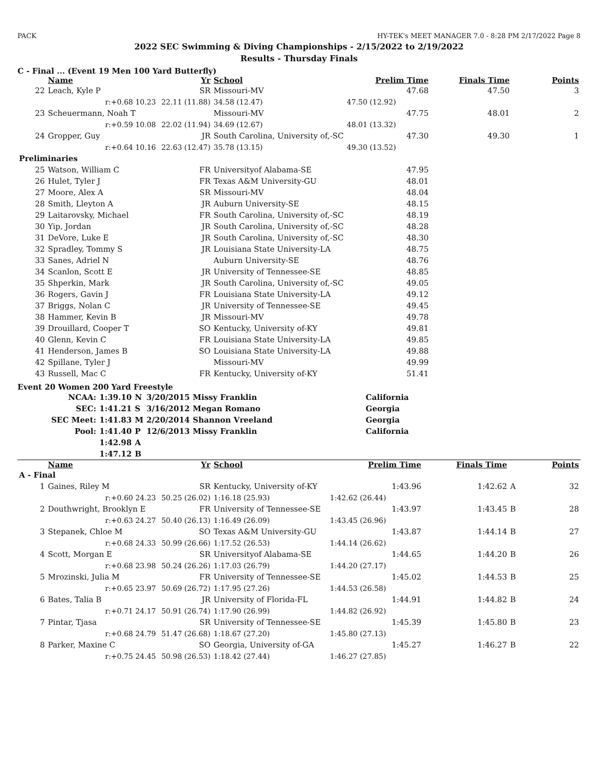PACK HY-TEK's MEET MANAGER 7.0 - 8:28 PM 2/17/2022 Page 8
2022 SEC Swimming & Diving Championships - 2/15/2022 to 2/19/2022
Results - Thursday Finals
C - Final ... (Event 19 Men 100 Yard Butterfly)
| | Name | Yr | School | Prelim Time | Finals Time | | Points |
| --- | --- | --- | --- | --- | --- | --- | --- |
| 22 | Leach, Kyle P | SR | Missouri-MV | 47.68 | 47.50 | | 3 |
| | r:+0.68 10.23 | 22.11 (11.88) | 34.58 (12.47) | 47.50 (12.92) | | | |
| 23 | Scheuermann, Noah T | | Missouri-MV | 47.75 | 48.01 | | 2 |
| | r:+0.59 10.08 | 22.02 (11.94) | 34.69 (12.67) | 48.01 (13.32) | | | |
| 24 | Gropper, Guy | JR | South Carolina, University of,-SC | 47.30 | 49.30 | | 1 |
| | r:+0.64 10.16 | 22.63 (12.47) | 35.78 (13.15) | 49.30 (13.52) | | | |
| Preliminaries | | | | | | | |
| 25 | Watson, William C | FR | Universityof Alabama-SE | 47.95 | | | |
| 26 | Hulet, Tyler J | FR | Texas A&M University-GU | 48.01 | | | |
| 27 | Moore, Alex A | SR | Missouri-MV | 48.04 | | | |
| 28 | Smith, Lleyton A | JR | Auburn University-SE | 48.15 | | | |
| 29 | Laitarovsky, Michael | FR | South Carolina, University of,-SC | 48.19 | | | |
| 30 | Yip, Jordan | JR | South Carolina, University of,-SC | 48.28 | | | |
| 31 | DeVore, Luke E | JR | South Carolina, University of,-SC | 48.30 | | | |
| 32 | Spradley, Tommy S | JR | Louisiana State University-LA | 48.75 | | | |
| 33 | Sanes, Adriel N | | Auburn University-SE | 48.76 | | | |
| 34 | Scanlon, Scott E | JR | University of Tennessee-SE | 48.85 | | | |
| 35 | Shperkin, Mark | JR | South Carolina, University of,-SC | 49.05 | | | |
| 36 | Rogers, Gavin J | FR | Louisiana State University-LA | 49.12 | | | |
| 37 | Briggs, Nolan C | JR | University of Tennessee-SE | 49.45 | | | |
| 38 | Hammer, Kevin B | JR | Missouri-MV | 49.78 | | | |
| 39 | Drouillard, Cooper T | SO | Kentucky, University of-KY | 49.81 | | | |
| 40 | Glenn, Kevin C | FR | Louisiana State University-LA | 49.85 | | | |
| 41 | Henderson, James B | SO | Louisiana State University-LA | 49.88 | | | |
| 42 | Spillane, Tyler J | | Missouri-MV | 49.99 | | | |
| 43 | Russell, Mac C | FR | Kentucky, University of-KY | 51.41 | | | |
Event 20 Women 200 Yard Freestyle
| NCAA: | 1:39.10 | N | 3/20/2015 | Missy Franklin | California |
| SEC: | 1:41.21 | S | 3/16/2012 | Megan Romano | Georgia |
| SEC Meet: | 1:41.83 | M | 2/20/2014 | Shannon Vreeland | Georgia |
| Pool: | 1:41.40 | P | 12/6/2013 | Missy Franklin | California |
| | 1:42.98 | A | | | |
| | 1:47.12 | B | | | |
| | Name | Yr | School | Prelim Time | Finals Time | | Points |
| --- | --- | --- | --- | --- | --- | --- | --- |
| A - Final | | | | | | | |
| 1 | Gaines, Riley M | SR | Kentucky, University of-KY | 1:43.96 | 1:42.62 | A | 32 |
| | r:+0.60 24.23 | 50.25 (26.02) | 1:16.18 (25.93) | 1:42.62 (26.44) | | | |
| 2 | Douthwright, Brooklyn E | FR | University of Tennessee-SE | 1:43.97 | 1:43.45 | B | 28 |
| | r:+0.63 24.27 | 50.40 (26.13) | 1:16.49 (26.09) | 1:43.45 (26.96) | | | |
| 3 | Stepanek, Chloe M | SO | Texas A&M University-GU | 1:43.87 | 1:44.14 | B | 27 |
| | r:+0.68 24.33 | 50.99 (26.66) | 1:17.52 (26.53) | 1:44.14 (26.62) | | | |
| 4 | Scott, Morgan E | SR | Universityof Alabama-SE | 1:44.65 | 1:44.20 | B | 26 |
| | r:+0.68 23.98 | 50.24 (26.26) | 1:17.03 (26.79) | 1:44.20 (27.17) | | | |
| 5 | Mrozinski, Julia M | FR | University of Tennessee-SE | 1:45.02 | 1:44.53 | B | 25 |
| | r:+0.65 23.97 | 50.69 (26.72) | 1:17.95 (27.26) | 1:44.53 (26.58) | | | |
| 6 | Bates, Talia B | JR | University of Florida-FL | 1:44.91 | 1:44.82 | B | 24 |
| | r:+0.71 24.17 | 50.91 (26.74) | 1:17.90 (26.99) | 1:44.82 (26.92) | | | |
| 7 | Pintar, Tjasa | SR | University of Tennessee-SE | 1:45.39 | 1:45.80 | B | 23 |
| | r:+0.68 24.79 | 51.47 (26.68) | 1:18.67 (27.20) | 1:45.80 (27.13) | | | |
| 8 | Parker, Maxine C | SO | Georgia, University of-GA | 1:45.27 | 1:46.27 | B | 22 |
| | r:+0.75 24.45 | 50.98 (26.53) | 1:18.42 (27.44) | 1:46.27 (27.85) | | | |